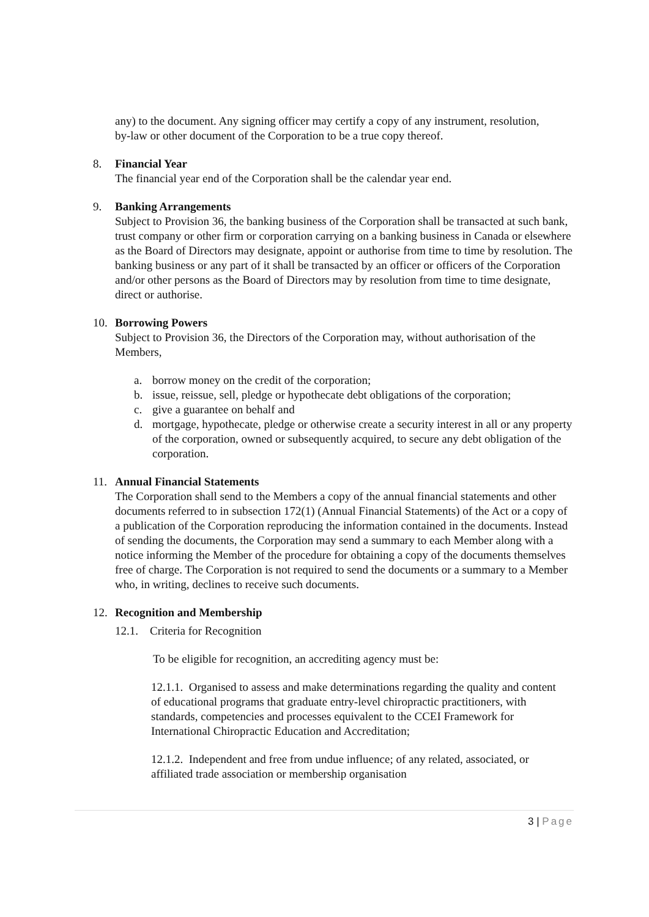any) to the document. Any signing officer may certify a copy of any instrument, resolution, by-law or other document of the Corporation to be a true copy thereof.
8. Financial Year
The financial year end of the Corporation shall be the calendar year end.
9. Banking Arrangements
Subject to Provision 36, the banking business of the Corporation shall be transacted at such bank, trust company or other firm or corporation carrying on a banking business in Canada or elsewhere as the Board of Directors may designate, appoint or authorise from time to time by resolution. The banking business or any part of it shall be transacted by an officer or officers of the Corporation and/or other persons as the Board of Directors may by resolution from time to time designate, direct or authorise.
10. Borrowing Powers
Subject to Provision 36, the Directors of the Corporation may, without authorisation of the Members,
a. borrow money on the credit of the corporation;
b. issue, reissue, sell, pledge or hypothecate debt obligations of the corporation;
c. give a guarantee on behalf and
d. mortgage, hypothecate, pledge or otherwise create a security interest in all or any property of the corporation, owned or subsequently acquired, to secure any debt obligation of the corporation.
11. Annual Financial Statements
The Corporation shall send to the Members a copy of the annual financial statements and other documents referred to in subsection 172(1) (Annual Financial Statements) of the Act or a copy of a publication of the Corporation reproducing the information contained in the documents. Instead of sending the documents, the Corporation may send a summary to each Member along with a notice informing the Member of the procedure for obtaining a copy of the documents themselves free of charge. The Corporation is not required to send the documents or a summary to a Member who, in writing, declines to receive such documents.
12. Recognition and Membership
12.1. Criteria for Recognition
To be eligible for recognition, an accrediting agency must be:
12.1.1. Organised to assess and make determinations regarding the quality and content of educational programs that graduate entry-level chiropractic practitioners, with standards, competencies and processes equivalent to the CCEI Framework for International Chiropractic Education and Accreditation;
12.1.2. Independent and free from undue influence; of any related, associated, or affiliated trade association or membership organisation
3 | Page